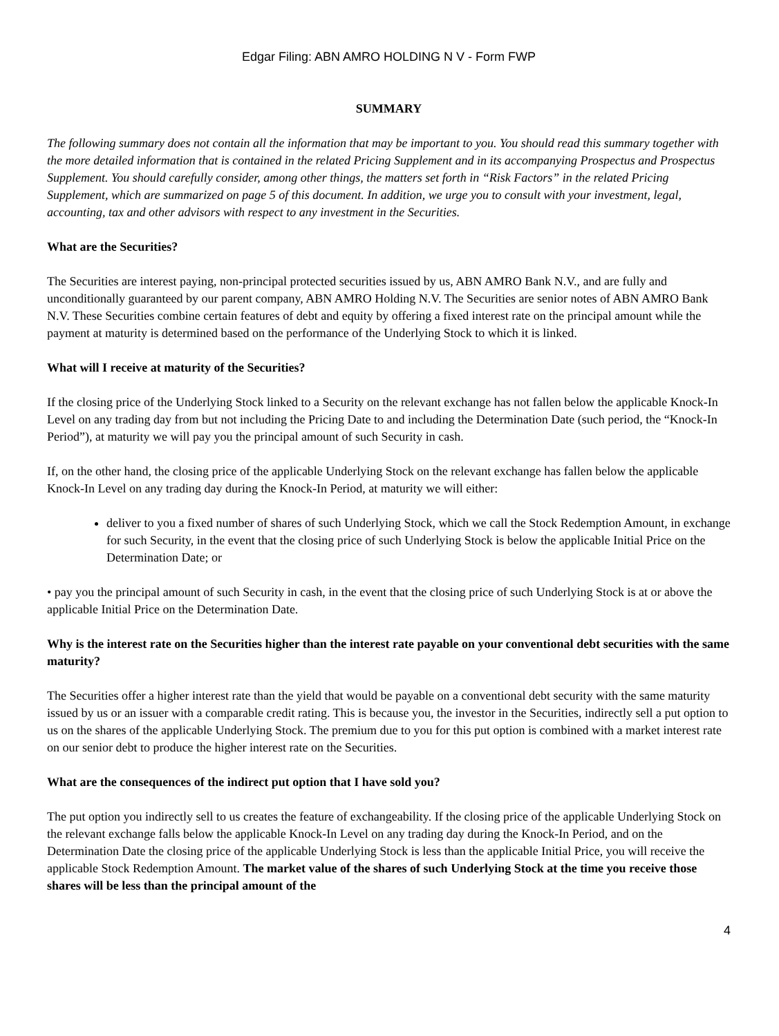Edgar Filing: ABN AMRO HOLDING N V - Form FWP
SUMMARY
The following summary does not contain all the information that may be important to you. You should read this summary together with the more detailed information that is contained in the related Pricing Supplement and in its accompanying Prospectus and Prospectus Supplement. You should carefully consider, among other things, the matters set forth in “Risk Factors” in the related Pricing Supplement, which are summarized on page 5 of this document. In addition, we urge you to consult with your investment, legal, accounting, tax and other advisors with respect to any investment in the Securities.
What are the Securities?
The Securities are interest paying, non-principal protected securities issued by us, ABN AMRO Bank N.V., and are fully and unconditionally guaranteed by our parent company, ABN AMRO Holding N.V. The Securities are senior notes of ABN AMRO Bank N.V. These Securities combine certain features of debt and equity by offering a fixed interest rate on the principal amount while the payment at maturity is determined based on the performance of the Underlying Stock to which it is linked.
What will I receive at maturity of the Securities?
If the closing price of the Underlying Stock linked to a Security on the relevant exchange has not fallen below the applicable Knock-In Level on any trading day from but not including the Pricing Date to and including the Determination Date (such period, the “Knock-In Period”), at maturity we will pay you the principal amount of such Security in cash.
If, on the other hand, the closing price of the applicable Underlying Stock on the relevant exchange has fallen below the applicable Knock-In Level on any trading day during the Knock-In Period, at maturity we will either:
deliver to you a fixed number of shares of such Underlying Stock, which we call the Stock Redemption Amount, in exchange for such Security, in the event that the closing price of such Underlying Stock is below the applicable Initial Price on the Determination Date; or
• pay you the principal amount of such Security in cash, in the event that the closing price of such Underlying Stock is at or above the applicable Initial Price on the Determination Date.
Why is the interest rate on the Securities higher than the interest rate payable on your conventional debt securities with the same maturity?
The Securities offer a higher interest rate than the yield that would be payable on a conventional debt security with the same maturity issued by us or an issuer with a comparable credit rating. This is because you, the investor in the Securities, indirectly sell a put option to us on the shares of the applicable Underlying Stock. The premium due to you for this put option is combined with a market interest rate on our senior debt to produce the higher interest rate on the Securities.
What are the consequences of the indirect put option that I have sold you?
The put option you indirectly sell to us creates the feature of exchangeability. If the closing price of the applicable Underlying Stock on the relevant exchange falls below the applicable Knock-In Level on any trading day during the Knock-In Period, and on the Determination Date the closing price of the applicable Underlying Stock is less than the applicable Initial Price, you will receive the applicable Stock Redemption Amount. The market value of the shares of such Underlying Stock at the time you receive those shares will be less than the principal amount of the
4